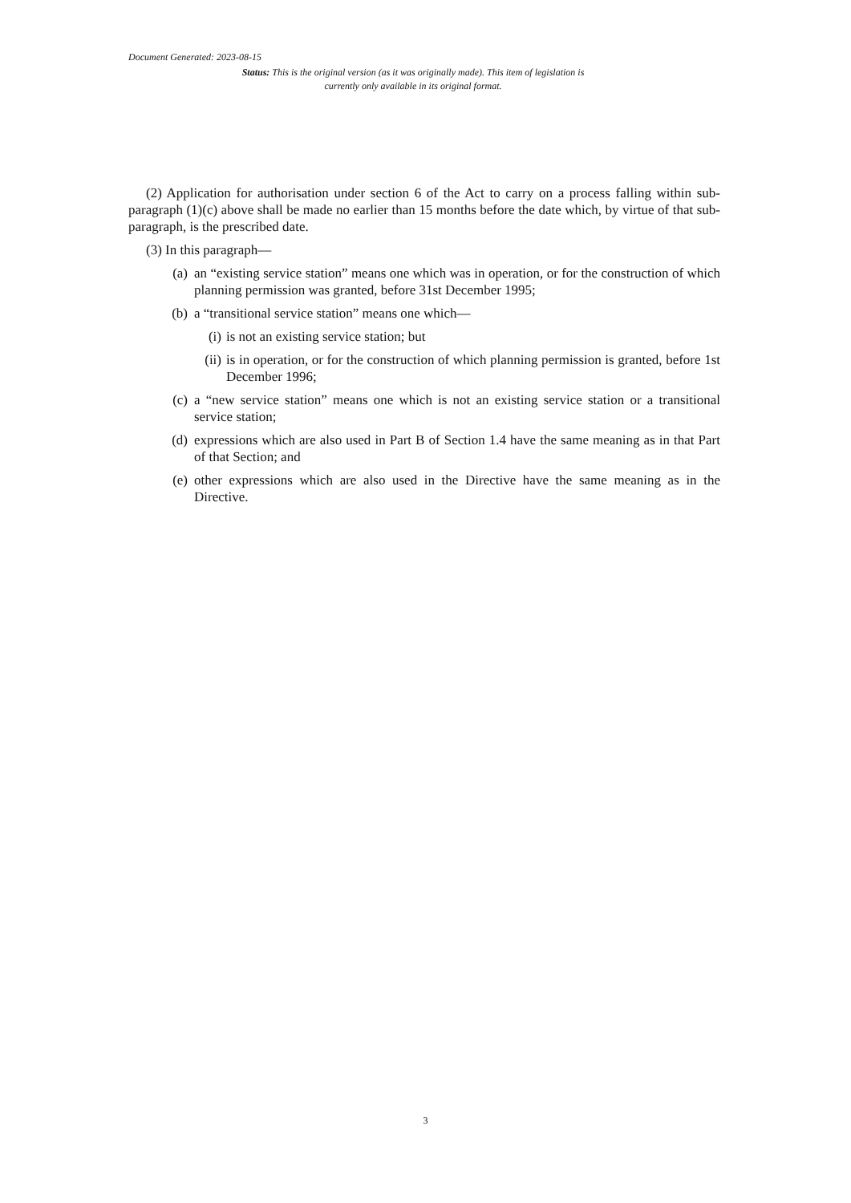Document Generated: 2023-08-15
Status: This is the original version (as it was originally made). This item of legislation is currently only available in its original format.
(2) Application for authorisation under section 6 of the Act to carry on a process falling within sub-paragraph (1)(c) above shall be made no earlier than 15 months before the date which, by virtue of that sub-paragraph, is the prescribed date.
(3) In this paragraph—
(a) an “existing service station” means one which was in operation, or for the construction of which planning permission was granted, before 31st December 1995;
(b) a “transitional service station” means one which—
(i) is not an existing service station; but
(ii) is in operation, or for the construction of which planning permission is granted, before 1st December 1996;
(c) a “new service station” means one which is not an existing service station or a transitional service station;
(d) expressions which are also used in Part B of Section 1.4 have the same meaning as in that Part of that Section; and
(e) other expressions which are also used in the Directive have the same meaning as in the Directive.
3